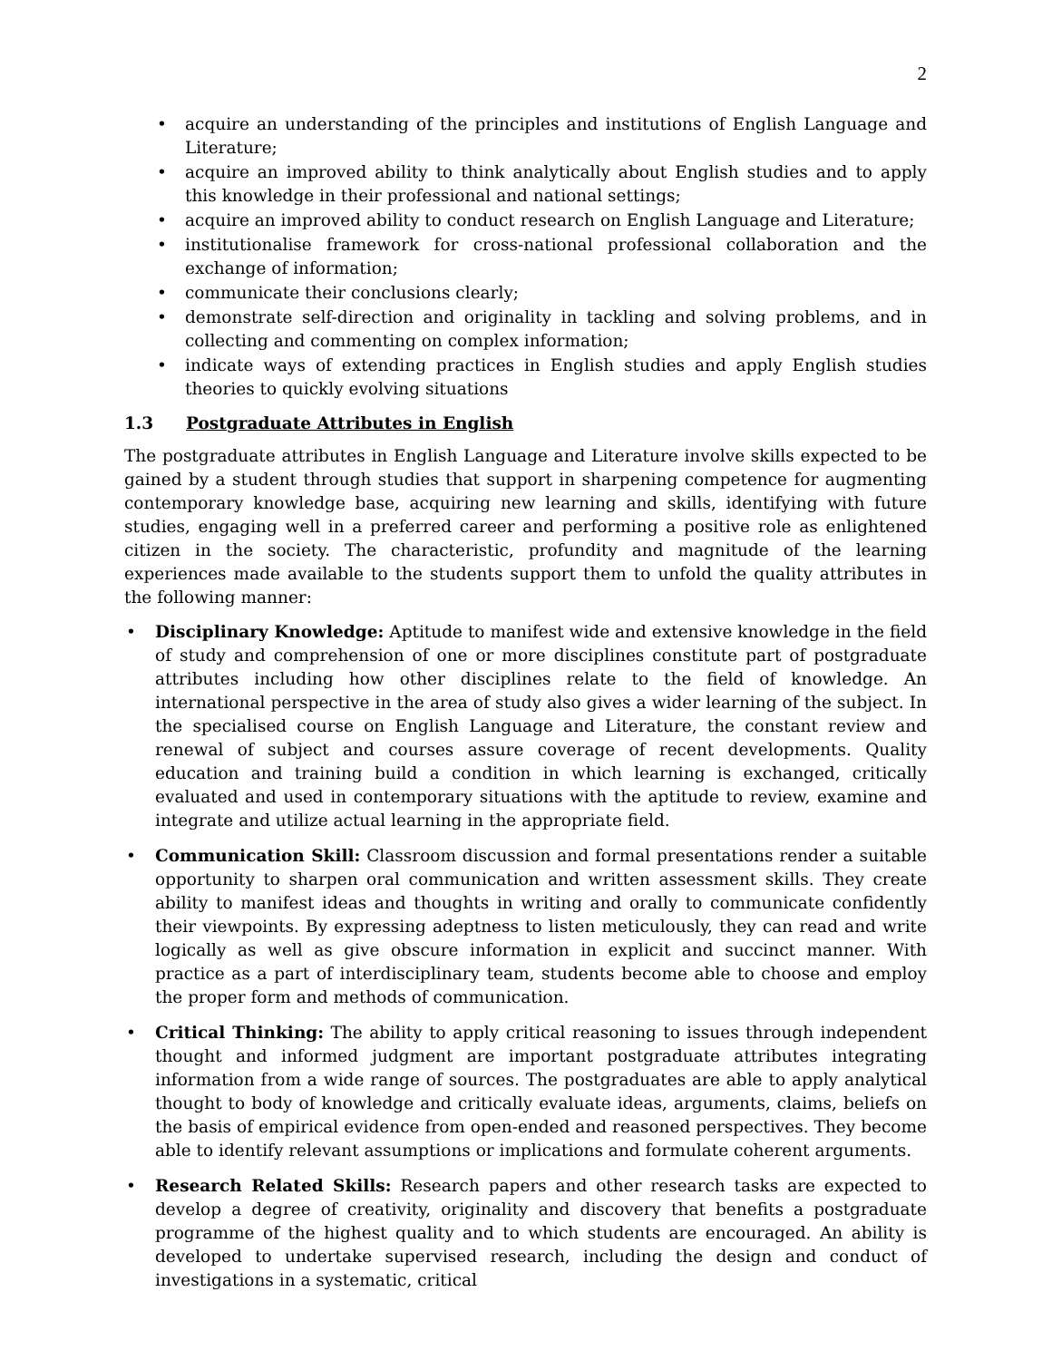2
acquire an understanding of the principles and institutions of English Language and Literature;
acquire an improved ability to think analytically about English studies and to apply this knowledge in their professional and national settings;
acquire an improved ability to conduct research on English Language and Literature;
institutionalise framework for cross-national professional collaboration and the exchange of information;
communicate their conclusions clearly;
demonstrate self-direction and originality in tackling and solving problems, and in collecting and commenting on complex information;
indicate ways of extending practices in English studies and apply English studies theories to quickly evolving situations
1.3 Postgraduate Attributes in English
The postgraduate attributes in English Language and Literature involve skills expected to be gained by a student through studies that support in sharpening competence for augmenting contemporary knowledge base, acquiring new learning and skills, identifying with future studies, engaging well in a preferred career and performing a positive role as enlightened citizen in the society. The characteristic, profundity and magnitude of the learning experiences made available to the students support them to unfold the quality attributes in the following manner:
Disciplinary Knowledge: Aptitude to manifest wide and extensive knowledge in the field of study and comprehension of one or more disciplines constitute part of postgraduate attributes including how other disciplines relate to the field of knowledge. An international perspective in the area of study also gives a wider learning of the subject. In the specialised course on English Language and Literature, the constant review and renewal of subject and courses assure coverage of recent developments. Quality education and training build a condition in which learning is exchanged, critically evaluated and used in contemporary situations with the aptitude to review, examine and integrate and utilize actual learning in the appropriate field.
Communication Skill: Classroom discussion and formal presentations render a suitable opportunity to sharpen oral communication and written assessment skills. They create ability to manifest ideas and thoughts in writing and orally to communicate confidently their viewpoints. By expressing adeptness to listen meticulously, they can read and write logically as well as give obscure information in explicit and succinct manner. With practice as a part of interdisciplinary team, students become able to choose and employ the proper form and methods of communication.
Critical Thinking: The ability to apply critical reasoning to issues through independent thought and informed judgment are important postgraduate attributes integrating information from a wide range of sources. The postgraduates are able to apply analytical thought to body of knowledge and critically evaluate ideas, arguments, claims, beliefs on the basis of empirical evidence from open-ended and reasoned perspectives. They become able to identify relevant assumptions or implications and formulate coherent arguments.
Research Related Skills: Research papers and other research tasks are expected to develop a degree of creativity, originality and discovery that benefits a postgraduate programme of the highest quality and to which students are encouraged. An ability is developed to undertake supervised research, including the design and conduct of investigations in a systematic, critical